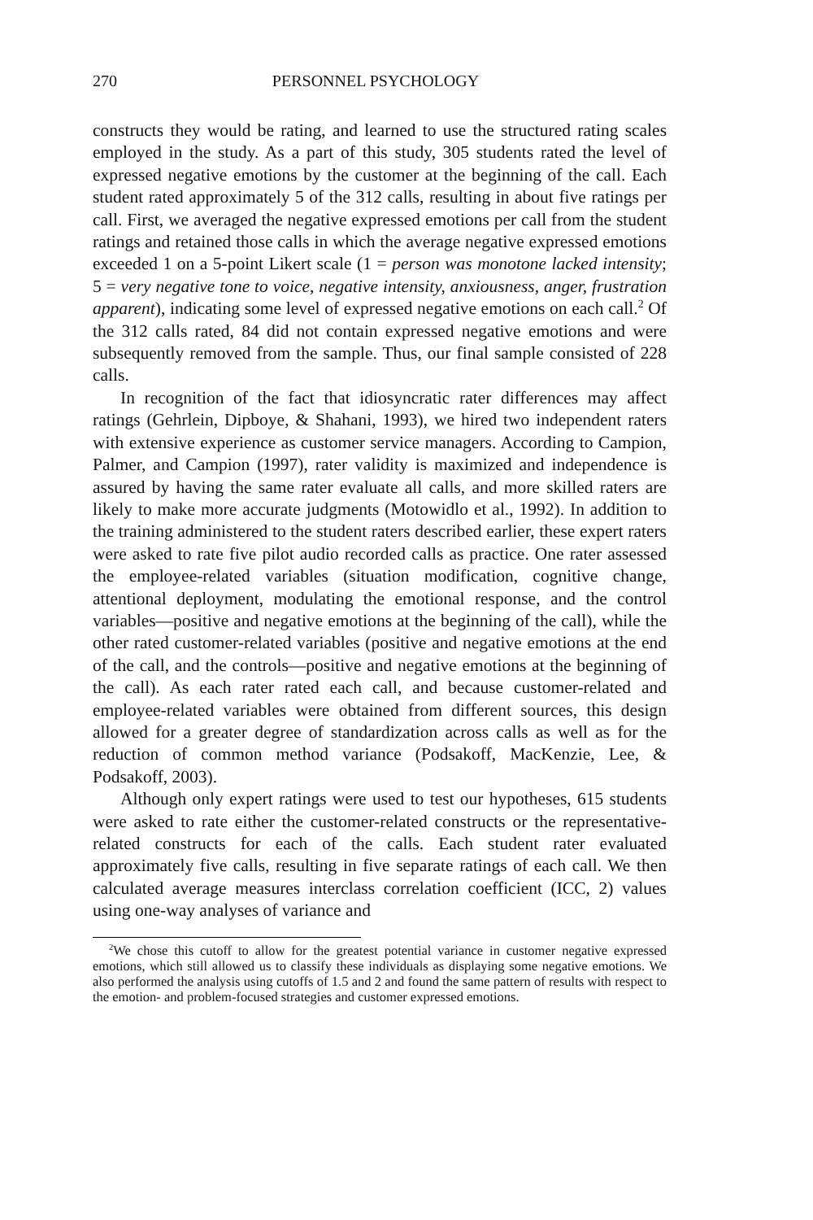270 PERSONNEL PSYCHOLOGY
constructs they would be rating, and learned to use the structured rating scales employed in the study. As a part of this study, 305 students rated the level of expressed negative emotions by the customer at the beginning of the call. Each student rated approximately 5 of the 312 calls, resulting in about five ratings per call. First, we averaged the negative expressed emotions per call from the student ratings and retained those calls in which the average negative expressed emotions exceeded 1 on a 5-point Likert scale (1 = person was monotone lacked intensity; 5 = very negative tone to voice, negative intensity, anxiousness, anger, frustration apparent), indicating some level of expressed negative emotions on each call.<sup>2</sup> Of the 312 calls rated, 84 did not contain expressed negative emotions and were subsequently removed from the sample. Thus, our final sample consisted of 228 calls.
In recognition of the fact that idiosyncratic rater differences may affect ratings (Gehrlein, Dipboye, & Shahani, 1993), we hired two independent raters with extensive experience as customer service managers. According to Campion, Palmer, and Campion (1997), rater validity is maximized and independence is assured by having the same rater evaluate all calls, and more skilled raters are likely to make more accurate judgments (Motowidlo et al., 1992). In addition to the training administered to the student raters described earlier, these expert raters were asked to rate five pilot audio recorded calls as practice. One rater assessed the employee-related variables (situation modification, cognitive change, attentional deployment, modulating the emotional response, and the control variables—positive and negative emotions at the beginning of the call), while the other rated customer-related variables (positive and negative emotions at the end of the call, and the controls—positive and negative emotions at the beginning of the call). As each rater rated each call, and because customer-related and employee-related variables were obtained from different sources, this design allowed for a greater degree of standardization across calls as well as for the reduction of common method variance (Podsakoff, MacKenzie, Lee, & Podsakoff, 2003).
Although only expert ratings were used to test our hypotheses, 615 students were asked to rate either the customer-related constructs or the representative-related constructs for each of the calls. Each student rater evaluated approximately five calls, resulting in five separate ratings of each call. We then calculated average measures interclass correlation coefficient (ICC, 2) values using one-way analyses of variance and
<sup>2</sup> We chose this cutoff to allow for the greatest potential variance in customer negative expressed emotions, which still allowed us to classify these individuals as displaying some negative emotions. We also performed the analysis using cutoffs of 1.5 and 2 and found the same pattern of results with respect to the emotion- and problem-focused strategies and customer expressed emotions.